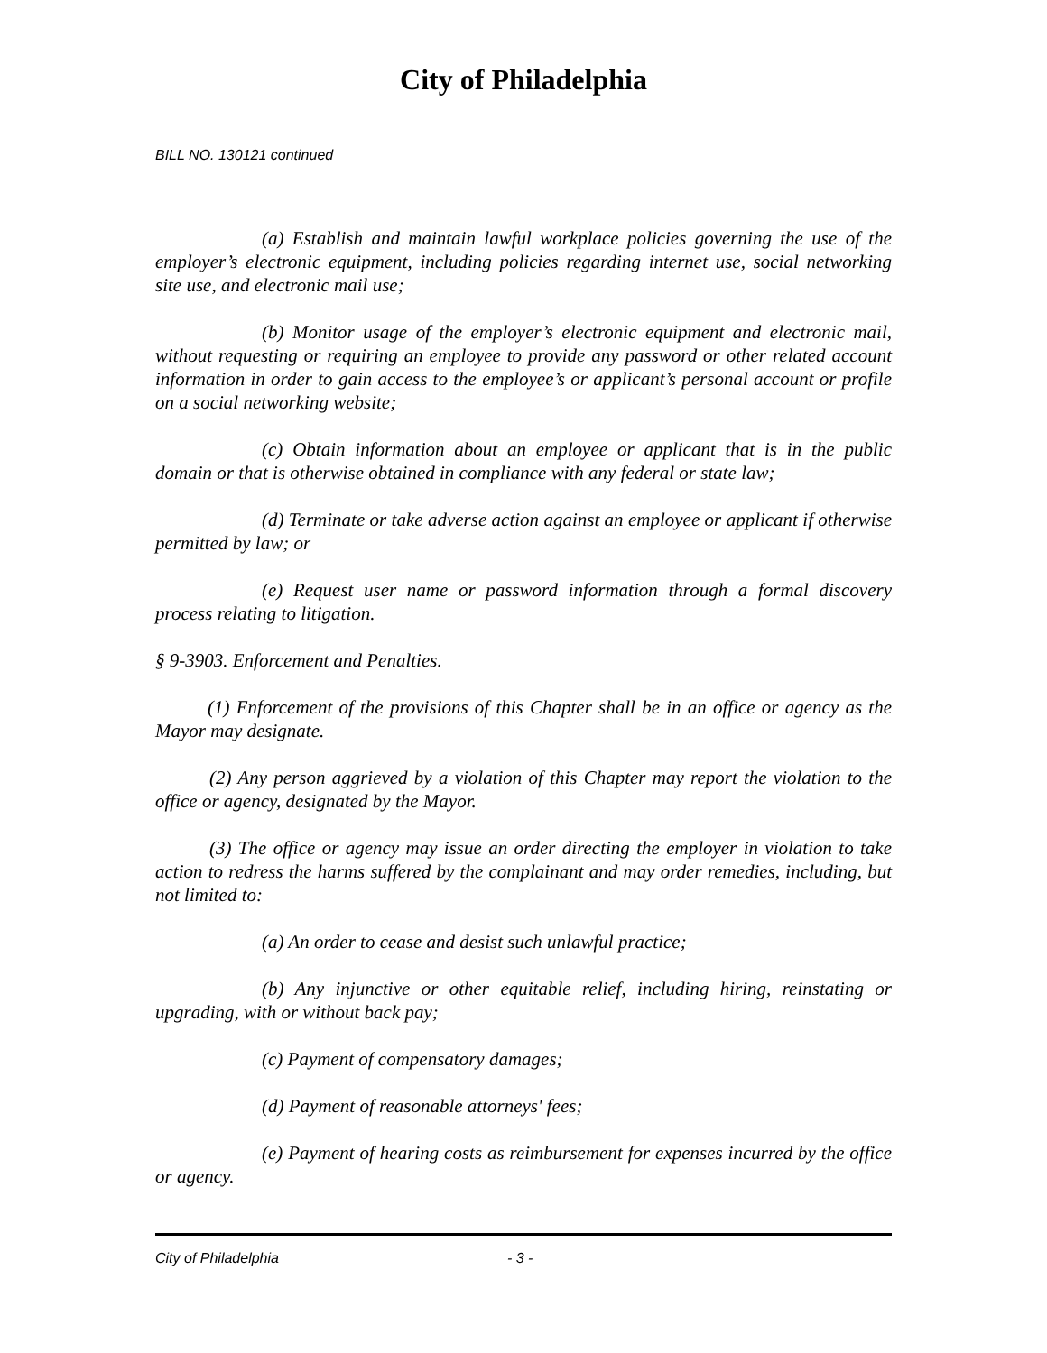City of Philadelphia
BILL NO. 130121 continued
(a) Establish and maintain lawful workplace policies governing the use of the employer’s electronic equipment, including policies regarding internet use, social networking site use, and electronic mail use;
(b) Monitor usage of the employer’s electronic equipment and electronic mail, without requesting or requiring an employee to provide any password or other related account information in order to gain access to the employee’s or applicant’s personal account or profile on a social networking website;
(c) Obtain information about an employee or applicant that is in the public domain or that is otherwise obtained in compliance with any federal or state law;
(d) Terminate or take adverse action against an employee or applicant if otherwise permitted by law; or
(e) Request user name or password information through a formal discovery process relating to litigation.
§ 9-3903. Enforcement and Penalties.
(1) Enforcement of the provisions of this Chapter shall be in an office or agency as the Mayor may designate.
(2) Any person aggrieved by a violation of this Chapter may report the violation to the office or agency, designated by the Mayor.
(3) The office or agency may issue an order directing the employer in violation to take action to redress the harms suffered by the complainant and may order remedies, including, but not limited to:
(a) An order to cease and desist such unlawful practice;
(b) Any injunctive or other equitable relief, including hiring, reinstating or upgrading, with or without back pay;
(c) Payment of compensatory damages;
(d) Payment of reasonable attorneys' fees;
(e) Payment of hearing costs as reimbursement for expenses incurred by the office or agency.
City of Philadelphia - 3 -